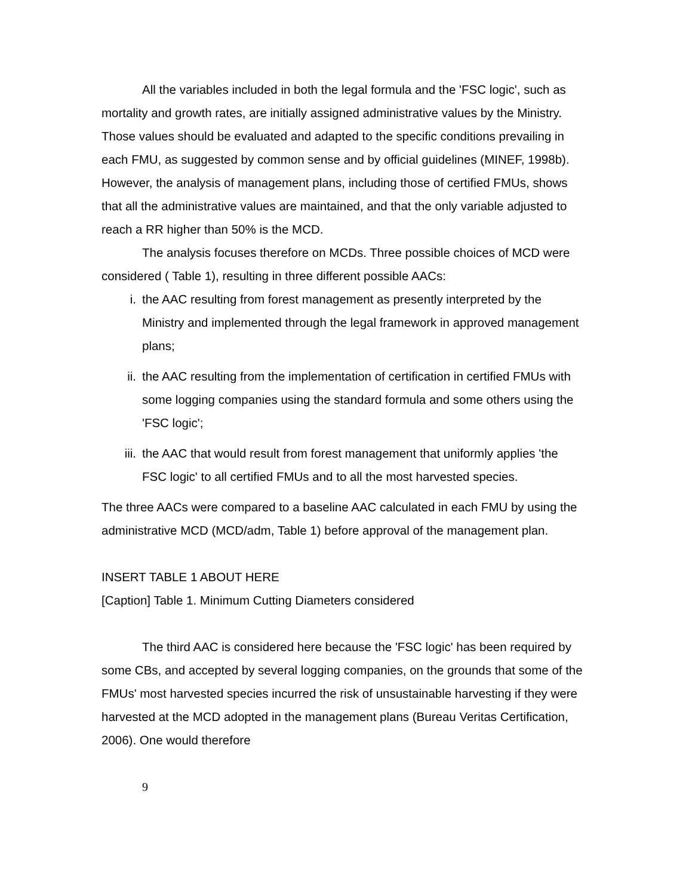All the variables included in both the legal formula and the 'FSC logic', such as mortality and growth rates, are initially assigned administrative values by the Ministry. Those values should be evaluated and adapted to the specific conditions prevailing in each FMU, as suggested by common sense and by official guidelines (MINEF, 1998b). However, the analysis of management plans, including those of certified FMUs, shows that all the administrative values are maintained, and that the only variable adjusted to reach a RR higher than 50% is the MCD.
The analysis focuses therefore on MCDs. Three possible choices of MCD were considered ( Table 1), resulting in three different possible AACs:
i. the AAC resulting from forest management as presently interpreted by the Ministry and implemented through the legal framework in approved management plans;
ii. the AAC resulting from the implementation of certification in certified FMUs with some logging companies using the standard formula and some others using the 'FSC logic';
iii. the AAC that would result from forest management that uniformly applies 'the FSC logic' to all certified FMUs and to all the most harvested species.
The three AACs were compared to a baseline AAC calculated in each FMU by using the administrative MCD (MCD/adm, Table 1) before approval of the management plan.
INSERT TABLE 1 ABOUT HERE
[Caption] Table 1. Minimum Cutting Diameters considered
The third AAC is considered here because the 'FSC logic' has been required by some CBs, and accepted by several logging companies, on the grounds that some of the FMUs' most harvested species incurred the risk of unsustainable harvesting if they were harvested at the MCD adopted in the management plans (Bureau Veritas Certification, 2006). One would therefore
9